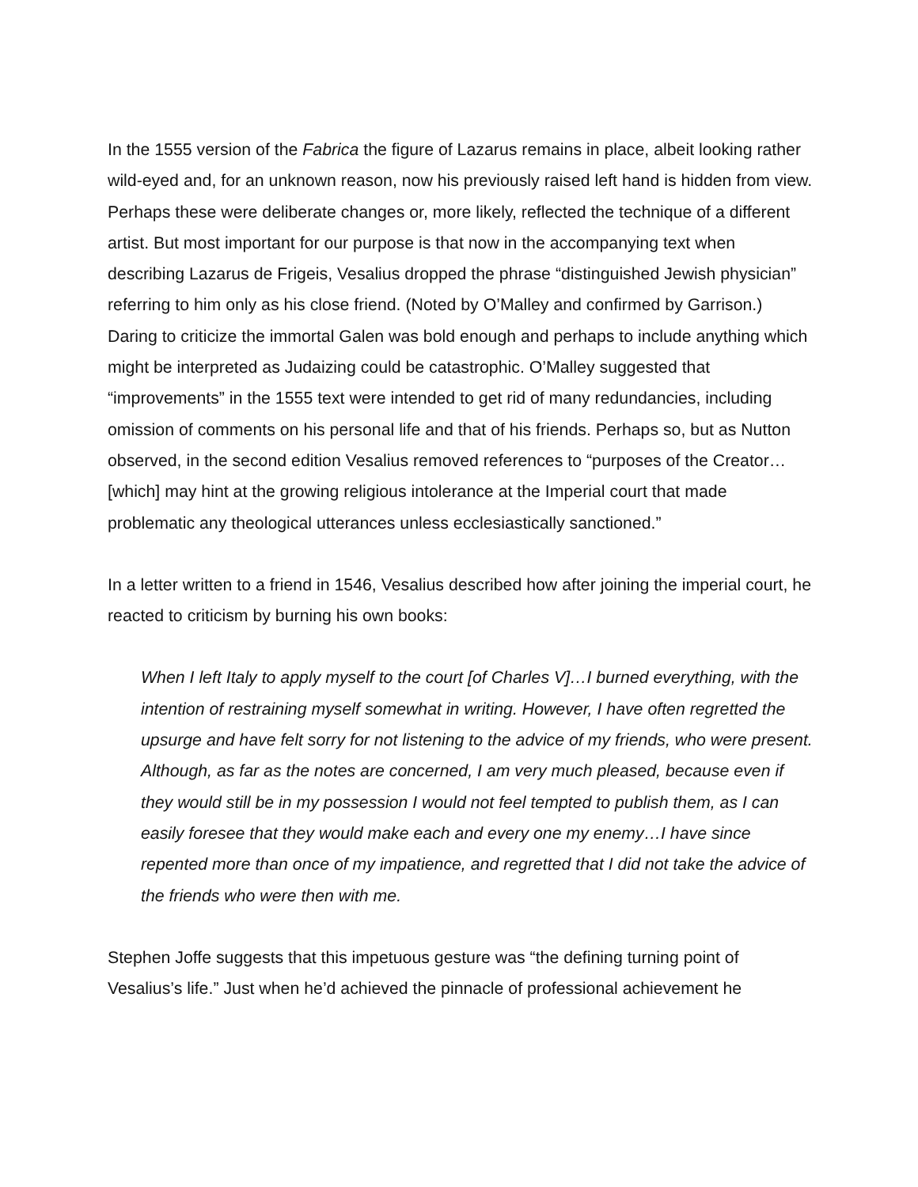In the 1555 version of the Fabrica the figure of Lazarus remains in place, albeit looking rather wild-eyed and, for an unknown reason, now his previously raised left hand is hidden from view. Perhaps these were deliberate changes or, more likely, reflected the technique of a different artist. But most important for our purpose is that now in the accompanying text when describing Lazarus de Frigeis, Vesalius dropped the phrase “distinguished Jewish physician” referring to him only as his close friend. (Noted by O’Malley and confirmed by Garrison.) Daring to criticize the immortal Galen was bold enough and perhaps to include anything which might be interpreted as Judaizing could be catastrophic. O’Malley suggested that “improvements” in the 1555 text were intended to get rid of many redundancies, including omission of comments on his personal life and that of his friends. Perhaps so, but as Nutton observed, in the second edition Vesalius removed references to “purposes of the Creator…[which] may hint at the growing religious intolerance at the Imperial court that made problematic any theological utterances unless ecclesiastically sanctioned.”
In a letter written to a friend in 1546, Vesalius described how after joining the imperial court, he reacted to criticism by burning his own books:
When I left Italy to apply myself to the court [of Charles V]…I burned everything, with the intention of restraining myself somewhat in writing. However, I have often regretted the upsurge and have felt sorry for not listening to the advice of my friends, who were present. Although, as far as the notes are concerned, I am very much pleased, because even if they would still be in my possession I would not feel tempted to publish them, as I can easily foresee that they would make each and every one my enemy…I have since repented more than once of my impatience, and regretted that I did not take the advice of the friends who were then with me.
Stephen Joffe suggests that this impetuous gesture was “the defining turning point of Vesalius’s life.” Just when he’d achieved the pinnacle of professional achievement he